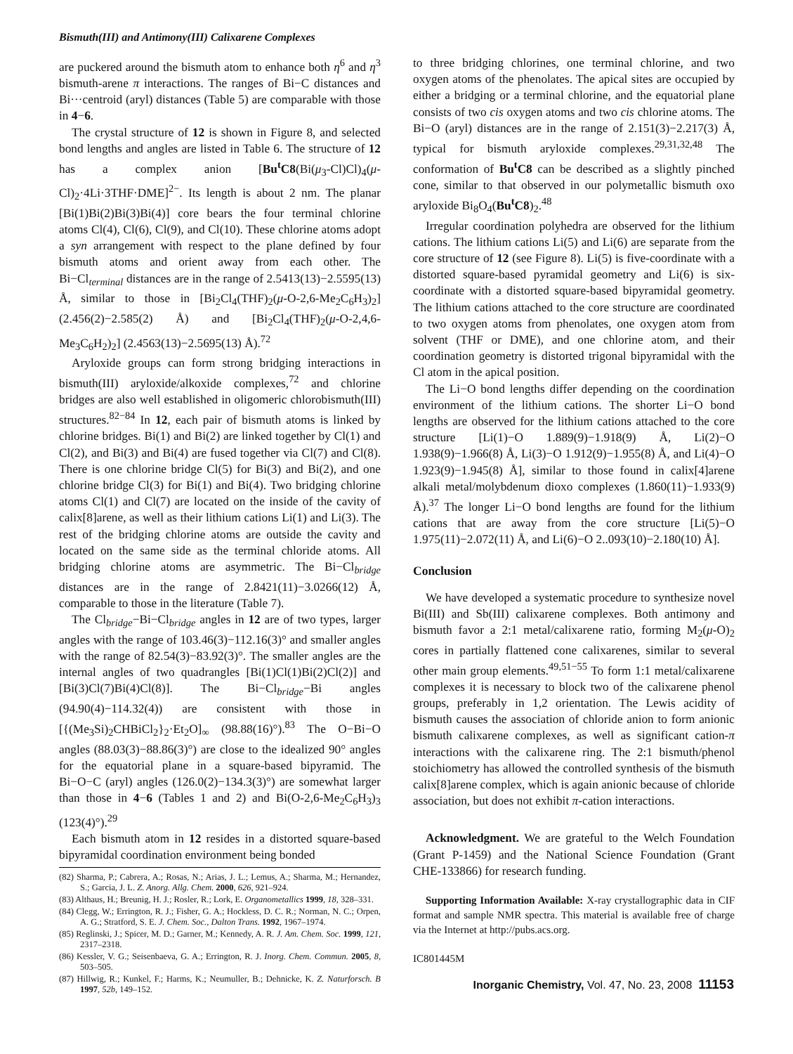Bismuth(III) and Antimony(III) Calixarene Complexes
are puckered around the bismuth atom to enhance both η<sup>6</sup> and η<sup>3</sup> bismuth-arene π interactions. The ranges of Bi−C distances and Bi···centroid (aryl) distances (Table 5) are comparable with those in 4−6.
The crystal structure of 12 is shown in Figure 8, and selected bond lengths and angles are listed in Table 6. The structure of 12 has a complex anion [Bu<sup>t</sup>C8(Bi(μ<sub>3</sub>-Cl)Cl)<sub>4</sub>(μ-Cl)<sub>2</sub>·4Li·3THF·DME]<sup>2−</sup>. Its length is about 2 nm. The planar [Bi(1)Bi(2)Bi(3)Bi(4)] core bears the four terminal chlorine atoms Cl(4), Cl(6), Cl(9), and Cl(10). These chlorine atoms adopt a syn arrangement with respect to the plane defined by four bismuth atoms and orient away from each other. The Bi−Cl<sub>terminal</sub> distances are in the range of 2.5413(13)−2.5595(13) Å, similar to those in [Bi<sub>2</sub>Cl<sub>4</sub>(THF)<sub>2</sub>(μ-O-2,6-Me<sub>2</sub>C<sub>6</sub>H<sub>3</sub>)<sub>2</sub>] (2.456(2)−2.585(2) Å) and [Bi<sub>2</sub>Cl<sub>4</sub>(THF)<sub>2</sub>(μ-O-2,4,6-Me<sub>3</sub>C<sub>6</sub>H<sub>2</sub>)<sub>2</sub>] (2.4563(13)−2.5695(13) Å).<sup>72</sup>
Aryloxide groups can form strong bridging interactions in bismuth(III) aryloxide/alkoxide complexes,<sup>72</sup> and chlorine bridges are also well established in oligomeric chlorobismuth(III) structures.<sup>82−84</sup> In 12, each pair of bismuth atoms is linked by chlorine bridges. Bi(1) and Bi(2) are linked together by Cl(1) and Cl(2), and Bi(3) and Bi(4) are fused together via Cl(7) and Cl(8). There is one chlorine bridge Cl(5) for Bi(3) and Bi(2), and one chlorine bridge Cl(3) for Bi(1) and Bi(4). Two bridging chlorine atoms Cl(1) and Cl(7) are located on the inside of the cavity of calix[8]arene, as well as their lithium cations Li(1) and Li(3). The rest of the bridging chlorine atoms are outside the cavity and located on the same side as the terminal chloride atoms. All bridging chlorine atoms are asymmetric. The Bi−Cl<sub>bridge</sub> distances are in the range of 2.8421(11)−3.0266(12) Å, comparable to those in the literature (Table 7).
The Cl<sub>bridge</sub>−Bi−Cl<sub>bridge</sub> angles in 12 are of two types, larger angles with the range of 103.46(3)−112.16(3)° and smaller angles with the range of 82.54(3)−83.92(3)°. The smaller angles are the internal angles of two quadrangles [Bi(1)Cl(1)Bi(2)Cl(2)] and [Bi(3)Cl(7)Bi(4)Cl(8)]. The Bi−Cl<sub>bridge</sub>−Bi angles (94.90(4)−114.32(4)) are consistent with those in [{(Me<sub>3</sub>Si)<sub>2</sub>CHBiCl<sub>2</sub>}<sub>2</sub>·Et<sub>2</sub>O]<sub>∞</sub> (98.88(16)°).<sup>83</sup> The O−Bi−O angles (88.03(3)−88.86(3)°) are close to the idealized 90° angles for the equatorial plane in a square-based bipyramid. The Bi−O−C (aryl) angles (126.0(2)−134.3(3)°) are somewhat larger than those in 4−6 (Tables 1 and 2) and Bi(O-2,6-Me<sub>2</sub>C<sub>6</sub>H<sub>3</sub>)<sub>3</sub> (123(4)°).<sup>29</sup>
Each bismuth atom in 12 resides in a distorted square-based bipyramidal coordination environment being bonded
(82) Sharma, P.; Cabrera, A.; Rosas, N.; Arias, J. L.; Lemus, A.; Sharma, M.; Hernandez, S.; Garcia, J. L. Z. Anorg. Allg. Chem. 2000, 626, 921–924.
(83) Althaus, H.; Breunig, H. J.; Rosler, R.; Lork, E. Organometallics 1999, 18, 328–331.
(84) Clegg, W.; Errington, R. J.; Fisher, G. A.; Hockless, D. C. R.; Norman, N. C.; Orpen, A. G.; Stratford, S. E. J. Chem. Soc., Dalton Trans. 1992, 1967–1974.
(85) Reglinski, J.; Spicer, M. D.; Garner, M.; Kennedy, A. R. J. Am. Chem. Soc. 1999, 121, 2317–2318.
(86) Kessler, V. G.; Seisenbaeva, G. A.; Errington, R. J. Inorg. Chem. Commun. 2005, 8, 503–505.
(87) Hillwig, R.; Kunkel, F.; Harms, K.; Neumuller, B.; Dehnicke, K. Z. Naturforsch. B 1997, 52b, 149–152.
to three bridging chlorines, one terminal chlorine, and two oxygen atoms of the phenolates. The apical sites are occupied by either a bridging or a terminal chlorine, and the equatorial plane consists of two cis oxygen atoms and two cis chlorine atoms. The Bi−O (aryl) distances are in the range of 2.151(3)−2.217(3) Å, typical for bismuth aryloxide complexes.<sup>29,31,32,48</sup> The conformation of Bu<sup>t</sup>C8 can be described as a slightly pinched cone, similar to that observed in our polymetallic bismuth oxo aryloxide Bi<sub>8</sub>O<sub>4</sub>(Bu<sup>t</sup>C8)<sub>2</sub>.<sup>48</sup>
Irregular coordination polyhedra are observed for the lithium cations. The lithium cations Li(5) and Li(6) are separate from the core structure of 12 (see Figure 8). Li(5) is five-coordinate with a distorted square-based pyramidal geometry and Li(6) is six-coordinate with a distorted square-based bipyramidal geometry. The lithium cations attached to the core structure are coordinated to two oxygen atoms from phenolates, one oxygen atom from solvent (THF or DME), and one chlorine atom, and their coordination geometry is distorted trigonal bipyramidal with the Cl atom in the apical position.
The Li−O bond lengths differ depending on the coordination environment of the lithium cations. The shorter Li−O bond lengths are observed for the lithium cations attached to the core structure [Li(1)−O 1.889(9)−1.918(9) Å, Li(2)−O 1.938(9)−1.966(8) Å, Li(3)−O 1.912(9)−1.955(8) Å, and Li(4)−O 1.923(9)−1.945(8) Å], similar to those found in calix[4]arene alkali metal/molybdenum dioxo complexes (1.860(11)−1.933(9) Å).<sup>37</sup> The longer Li−O bond lengths are found for the lithium cations that are away from the core structure [Li(5)−O 1.975(11)−2.072(11) Å, and Li(6)−O 2..093(10)−2.180(10) Å].
Conclusion
We have developed a systematic procedure to synthesize novel Bi(III) and Sb(III) calixarene complexes. Both antimony and bismuth favor a 2:1 metal/calixarene ratio, forming M<sub>2</sub>(μ-O)<sub>2</sub> cores in partially flattened cone calixarenes, similar to several other main group elements.<sup>49,51−55</sup> To form 1:1 metal/calixarene complexes it is necessary to block two of the calixarene phenol groups, preferably in 1,2 orientation. The Lewis acidity of bismuth causes the association of chloride anion to form anionic bismuth calixarene complexes, as well as significant cation-π interactions with the calixarene ring. The 2:1 bismuth/phenol stoichiometry has allowed the controlled synthesis of the bismuth calix[8]arene complex, which is again anionic because of chloride association, but does not exhibit π-cation interactions.
Acknowledgment. We are grateful to the Welch Foundation (Grant P-1459) and the National Science Foundation (Grant CHE-133866) for research funding.
Supporting Information Available: X-ray crystallographic data in CIF format and sample NMR spectra. This material is available free of charge via the Internet at http://pubs.acs.org.
IC801445M
Inorganic Chemistry, Vol. 47, No. 23, 2008 11153